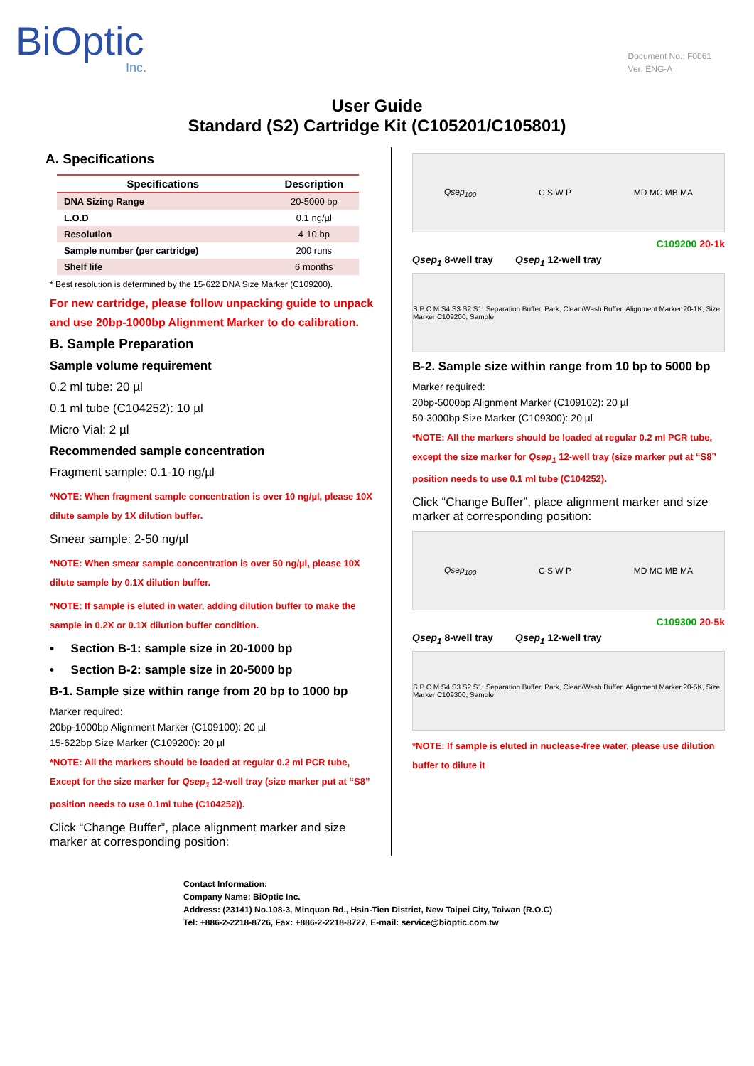BiOptic
Inc.
Document No.: F0061
Ver: ENG-A
User Guide
Standard (S2) Cartridge Kit (C105201/C105801)
A. Specifications
| Specifications | Description |
| --- | --- |
| DNA Sizing Range | 20-5000 bp |
| L.O.D | 0.1 ng/µl |
| Resolution | 4-10 bp |
| Sample number (per cartridge) | 200 runs |
| Shelf life | 6 months |
* Best resolution is determined by the 15-622 DNA Size Marker (C109200).
For new cartridge, please follow unpacking guide to unpack and use 20bp-1000bp Alignment Marker to do calibration.
B. Sample Preparation
Sample volume requirement
0.2 ml tube: 20 µl
0.1 ml tube (C104252): 10 µl
Micro Vial: 2 µl
Recommended sample concentration
Fragment sample: 0.1-10 ng/µl
*NOTE: When fragment sample concentration is over 10 ng/µl, please 10X dilute sample by 1X dilution buffer.
Smear sample: 2-50 ng/µl
*NOTE: When smear sample concentration is over 50 ng/µl, please 10X dilute sample by 0.1X dilution buffer.
*NOTE: If sample is eluted in water, adding dilution buffer to make the sample in 0.2X or 0.1X dilution buffer condition.
• Section B-1: sample size in 20-1000 bp
• Section B-2: sample size in 20-5000 bp
B-1. Sample size within range from 20 bp to 1000 bp
Marker required:
20bp-1000bp Alignment Marker (C109100): 20 µl
15-622bp Size Marker (C109200): 20 µl
*NOTE: All the markers should be loaded at regular 0.2 ml PCR tube, Except for the size marker for Qsep<sub>1</sub> 12-well tray (size marker put at “S8” position needs to use 0.1ml tube (C104252)).
Click “Change Buffer”, place alignment marker and size marker at corresponding position:
Qsep<sub>100</sub> C S W P MD MC MB MA
C109200 20-1k
Qsep<sub>1</sub> 8-well tray Qsep<sub>1</sub> 12-well tray
S P C M S4 S3 S2 S1: Separation Buffer, Park, Clean/Wash Buffer, Alignment Marker 20-1K, Size Marker C109200, Sample
B-2. Sample size within range from 10 bp to 5000 bp
Marker required:
20bp-5000bp Alignment Marker (C109102): 20 µl
50-3000bp Size Marker (C109300): 20 µl
*NOTE: All the markers should be loaded at regular 0.2 ml PCR tube, except the size marker for Qsep<sub>1</sub> 12-well tray (size marker put at “S8” position needs to use 0.1 ml tube (C104252).
Click “Change Buffer”, place alignment marker and size marker at corresponding position:
Qsep<sub>100</sub> C S W P MD MC MB MA
C109300 20-5k
Qsep<sub>1</sub> 8-well tray Qsep<sub>1</sub> 12-well tray
S P C M S4 S3 S2 S1: Separation Buffer, Park, Clean/Wash Buffer, Alignment Marker 20-5K, Size Marker C109300, Sample
*NOTE: If sample is eluted in nuclease-free water, please use dilution buffer to dilute it
Contact Information:
Company Name: BiOptic Inc.
Address: (23141) No.108-3, Minquan Rd., Hsin-Tien District, New Taipei City, Taiwan (R.O.C)
Tel: +886-2-2218-8726, Fax: +886-2-2218-8727, E-mail: service@bioptic.com.tw